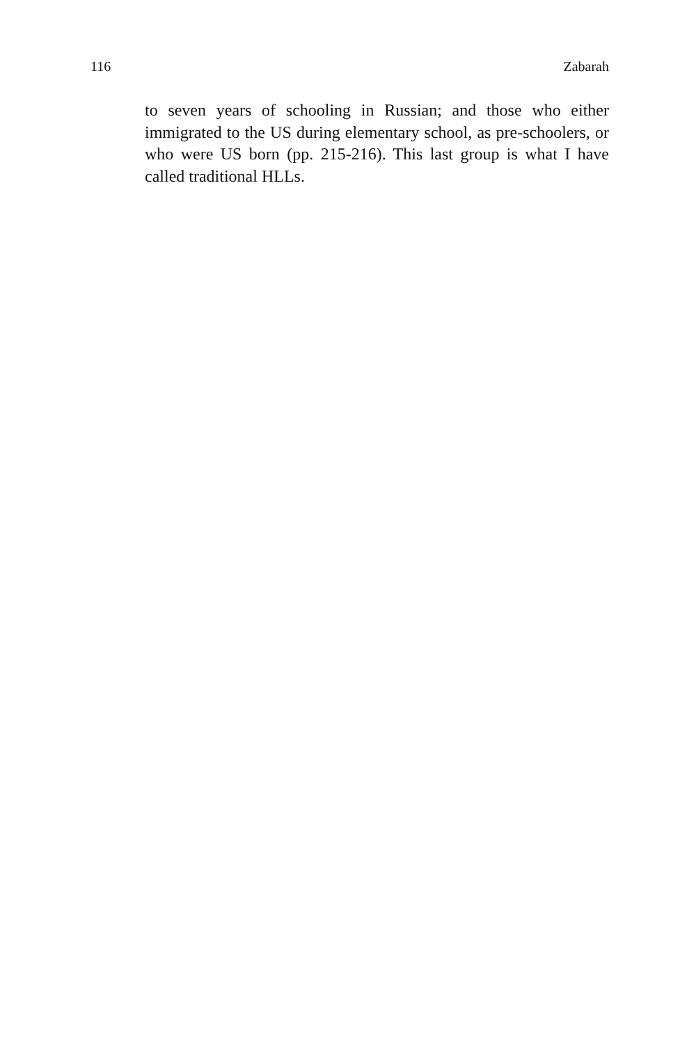116 Zabarah
to seven years of schooling in Russian; and those who either immigrated to the US during elementary school, as pre-schoolers, or who were US born (pp. 215-216). This last group is what I have called traditional HLLs.